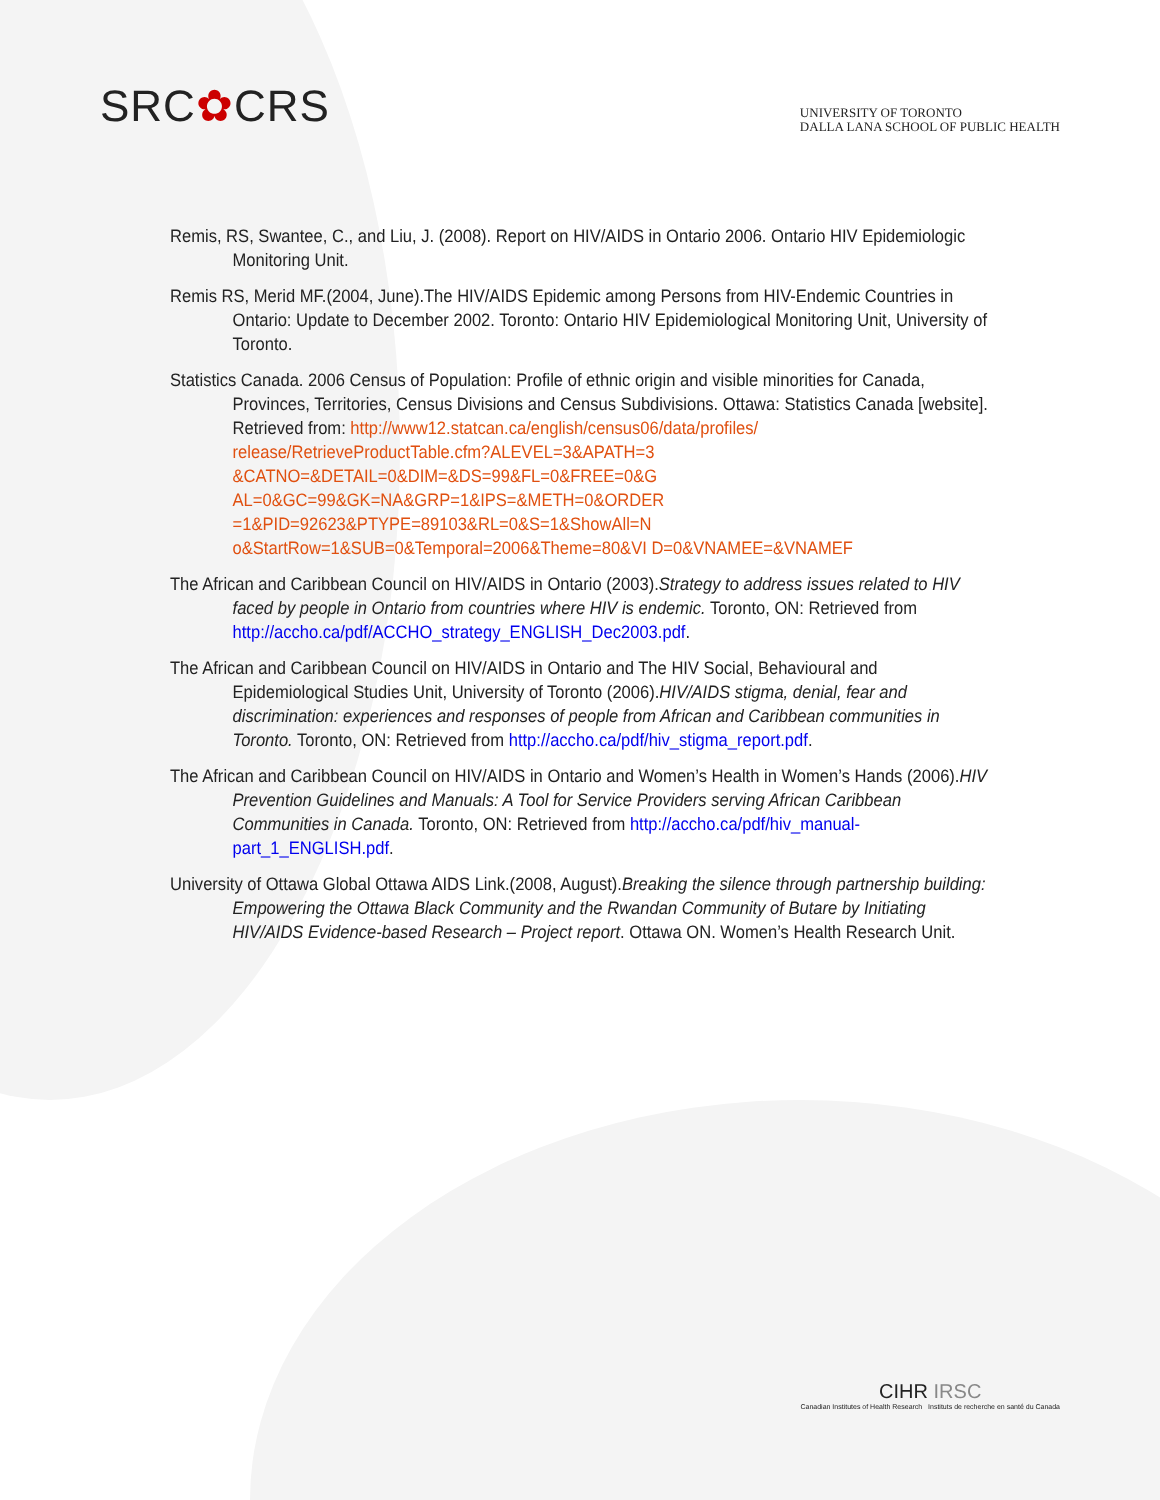SRC✿CRS
UNIVERSITY OF TORONTO
DALLA LANA SCHOOL OF PUBLIC HEALTH
Remis, RS, Swantee, C., and Liu, J. (2008). Report on HIV/AIDS in Ontario 2006. Ontario HIV Epidemiologic Monitoring Unit.
Remis RS, Merid MF.(2004, June).The HIV/AIDS Epidemic among Persons from HIV-Endemic Countries in Ontario: Update to December 2002. Toronto: Ontario HIV Epidemiological Monitoring Unit, University of Toronto.
Statistics Canada. 2006 Census of Population: Profile of ethnic origin and visible minorities for Canada, Provinces, Territories, Census Divisions and Census Subdivisions. Ottawa: Statistics Canada [website]. Retrieved from: http://www12.statcan.ca/english/census06/data/profiles/ release/RetrieveProductTable.cfm?ALEVEL=3&APATH=3 &CATNO=&DETAIL=0&DIM=&DS=99&FL=0&FREE=0&G AL=0&GC=99&GK=NA&GRP=1&IPS=&METH=0&ORDER =1&PID=92623&PTYPE=89103&RL=0&S=1&ShowAll=N o&StartRow=1&SUB=0&Temporal=2006&Theme=80&VI D=0&VNAMEE=&VNAMEF
The African and Caribbean Council on HIV/AIDS in Ontario (2003).Strategy to address issues related to HIV faced by people in Ontario from countries where HIV is endemic. Toronto, ON: Retrieved from http://accho.ca/pdf/ACCHO_strategy_ENGLISH_Dec2003.pdf.
The African and Caribbean Council on HIV/AIDS in Ontario and The HIV Social, Behavioural and Epidemiological Studies Unit, University of Toronto (2006).HIV/AIDS stigma, denial, fear and discrimination: experiences and responses of people from African and Caribbean communities in Toronto. Toronto, ON: Retrieved from http://accho.ca/pdf/hiv_stigma_report.pdf.
The African and Caribbean Council on HIV/AIDS in Ontario and Women’s Health in Women’s Hands (2006).HIV Prevention Guidelines and Manuals: A Tool for Service Providers serving African Caribbean Communities in Canada. Toronto, ON: Retrieved from http://accho.ca/pdf/hiv_manual-part_1_ENGLISH.pdf.
University of Ottawa Global Ottawa AIDS Link.(2008, August).Breaking the silence through partnership building: Empowering the Ottawa Black Community and the Rwandan Community of Butare by Initiating HIV/AIDS Evidence-based Research – Project report. Ottawa ON. Women’s Health Research Unit.
CIHR IRSC
Canadian Institutes of Health Research Instituts de recherche en santé du Canada